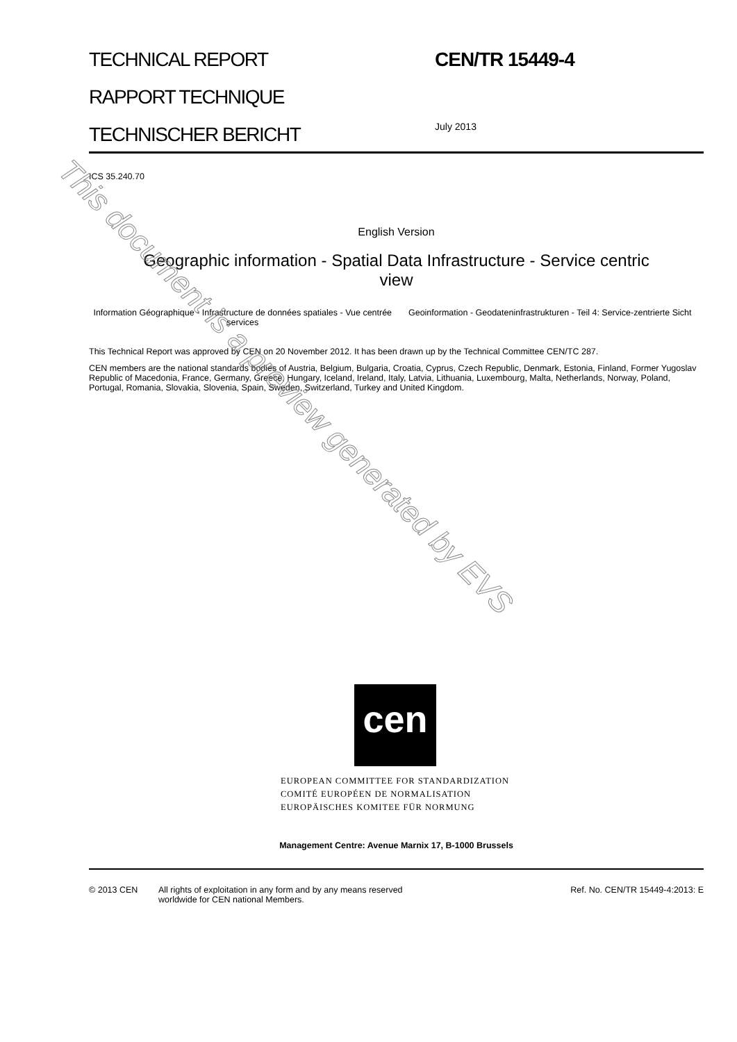TECHNICAL REPORT
RAPPORT TECHNIQUE
TECHNISCHER BERICHT
CEN/TR 15449-4
July 2013
ICS 35.240.70
English Version
Geographic information - Spatial Data Infrastructure - Service centric view
Information Géographique - Infrastructure de données spatiales - Vue centrée services
Geoinformation - Geodateninfrastrukturen - Teil 4: Service-zentrierte Sicht
This Technical Report was approved by CEN on 20 November 2012. It has been drawn up by the Technical Committee CEN/TC 287.
CEN members are the national standards bodies of Austria, Belgium, Bulgaria, Croatia, Cyprus, Czech Republic, Denmark, Estonia, Finland, Former Yugoslav Republic of Macedonia, France, Germany, Greece, Hungary, Iceland, Ireland, Italy, Latvia, Lithuania, Luxembourg, Malta, Netherlands, Norway, Poland, Portugal, Romania, Slovakia, Slovenia, Spain, Sweden, Switzerland, Turkey and United Kingdom.
cen
EUROPEAN COMMITTEE FOR STANDARDIZATION
COMITÉ EUROPÉEN DE NORMALISATION
EUROPÄISCHES KOMITEE FÜR NORMUNG
Management Centre: Avenue Marnix 17, B-1000 Brussels
© 2013 CEN All rights of exploitation in any form and by any means reserved
worldwide for CEN national Members.
Ref. No. CEN/TR 15449-4:2013: E
This document is a preview generated by EVS